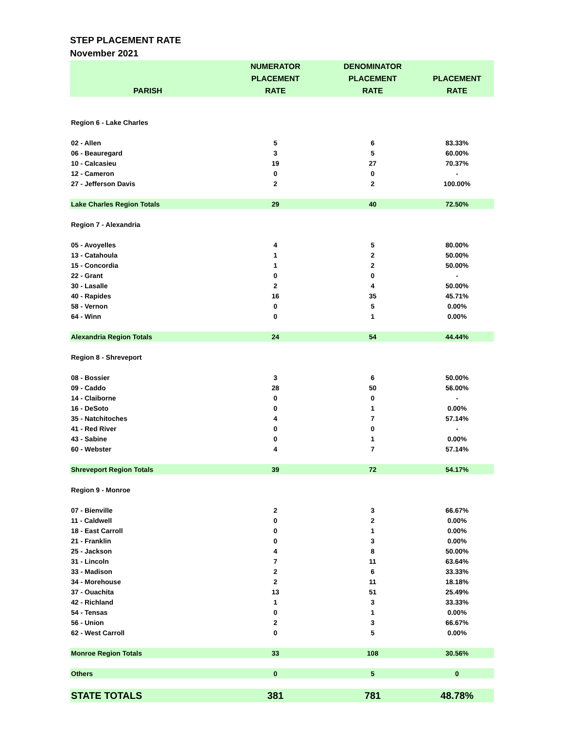STEP PLACEMENT RATE
November 2021
| PARISH | NUMERATOR PLACEMENT RATE | DENOMINATOR PLACEMENT RATE | PLACEMENT RATE |
| --- | --- | --- | --- |
| Region 6 - Lake Charles | | | |
| 02 - Allen | 5 | 6 | 83.33% |
| 06 - Beauregard | 3 | 5 | 60.00% |
| 10 - Calcasieu | 19 | 27 | 70.37% |
| 12 - Cameron | 0 | 0 | - |
| 27 - Jefferson Davis | 2 | 2 | 100.00% |
| Lake Charles Region Totals | 29 | 40 | 72.50% |
| Region 7 - Alexandria | | | |
| 05 - Avoyelles | 4 | 5 | 80.00% |
| 13 - Catahoula | 1 | 2 | 50.00% |
| 15 - Concordia | 1 | 2 | 50.00% |
| 22 - Grant | 0 | 0 | - |
| 30 - Lasalle | 2 | 4 | 50.00% |
| 40 - Rapides | 16 | 35 | 45.71% |
| 58 - Vernon | 0 | 5 | 0.00% |
| 64 - Winn | 0 | 1 | 0.00% |
| Alexandria Region Totals | 24 | 54 | 44.44% |
| Region 8 - Shreveport | | | |
| 08 - Bossier | 3 | 6 | 50.00% |
| 09 - Caddo | 28 | 50 | 56.00% |
| 14 - Claiborne | 0 | 0 | - |
| 16 - DeSoto | 0 | 1 | 0.00% |
| 35 - Natchitoches | 4 | 7 | 57.14% |
| 41 - Red River | 0 | 0 | - |
| 43 - Sabine | 0 | 1 | 0.00% |
| 60 - Webster | 4 | 7 | 57.14% |
| Shreveport Region Totals | 39 | 72 | 54.17% |
| Region 9 - Monroe | | | |
| 07 - Bienville | 2 | 3 | 66.67% |
| 11 - Caldwell | 0 | 2 | 0.00% |
| 18 - East Carroll | 0 | 1 | 0.00% |
| 21 - Franklin | 0 | 3 | 0.00% |
| 25 - Jackson | 4 | 8 | 50.00% |
| 31 - Lincoln | 7 | 11 | 63.64% |
| 33 - Madison | 2 | 6 | 33.33% |
| 34 - Morehouse | 2 | 11 | 18.18% |
| 37 - Ouachita | 13 | 51 | 25.49% |
| 42 - Richland | 1 | 3 | 33.33% |
| 54 - Tensas | 0 | 1 | 0.00% |
| 56 - Union | 2 | 3 | 66.67% |
| 62 - West Carroll | 0 | 5 | 0.00% |
| Monroe Region Totals | 33 | 108 | 30.56% |
| Others | 0 | 5 | 0 |
| STATE TOTALS | 381 | 781 | 48.78% |